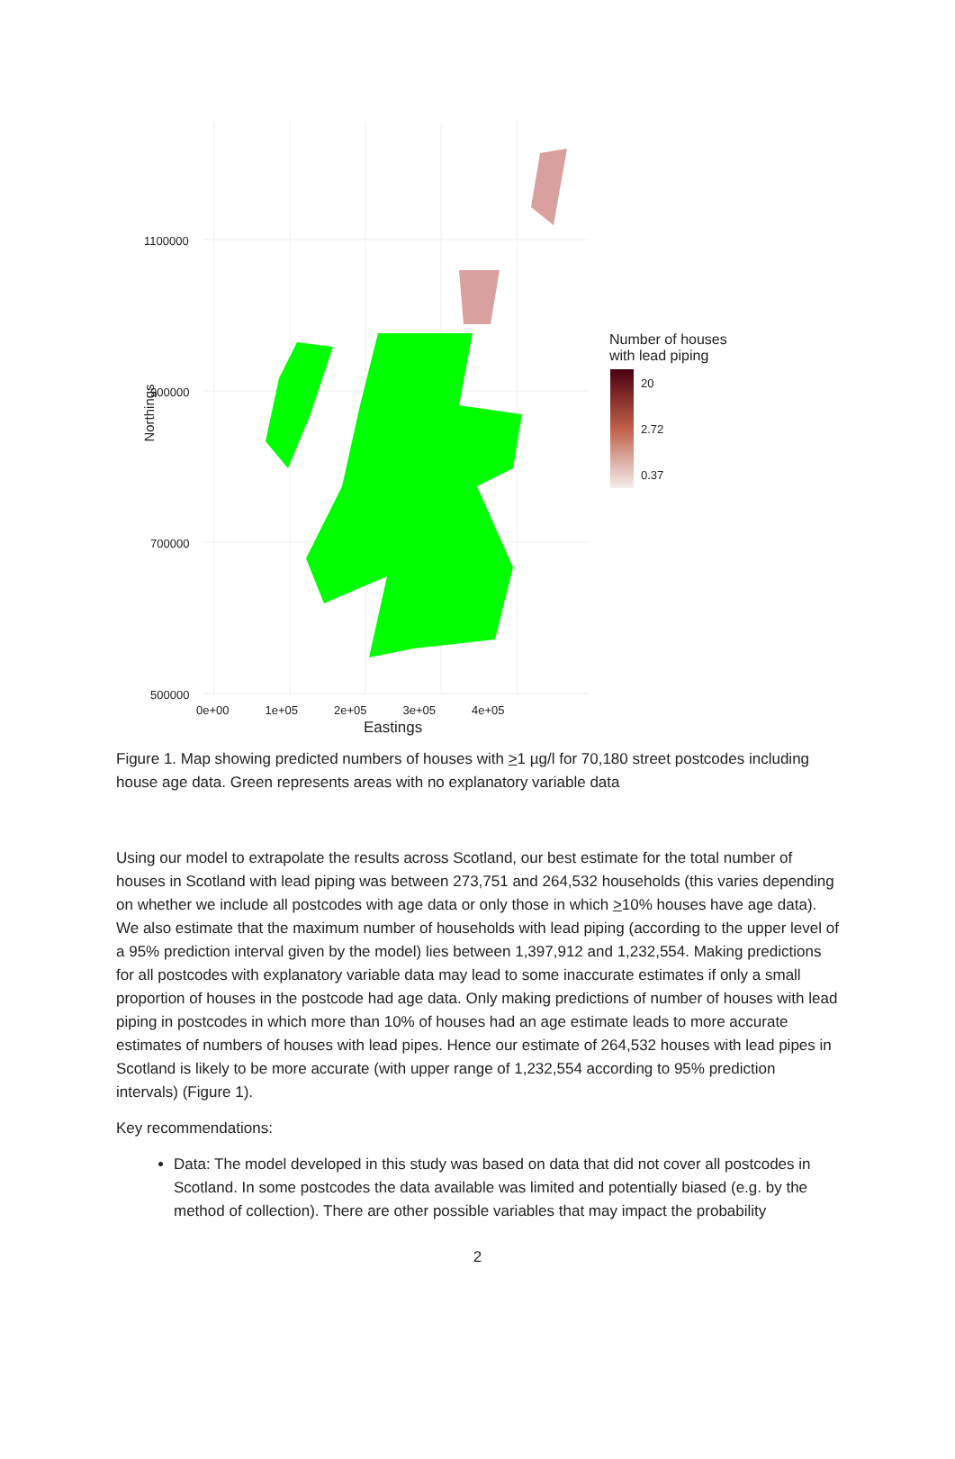1100000
900000
700000
500000
Northings
0e+00 1e+05 2e+05 3e+05 4e+05
Eastings
Number of houses
with lead piping
20
2.72
0.37
Figure 1. Map showing predicted numbers of houses with >1 µg/l for 70,180 street postcodes including house age data. Green represents areas with no explanatory variable data
Using our model to extrapolate the results across Scotland, our best estimate for the total number of houses in Scotland with lead piping was between 273,751 and 264,532 households (this varies depending on whether we include all postcodes with age data or only those in which >10% houses have age data). We also estimate that the maximum number of households with lead piping (according to the upper level of a 95% prediction interval given by the model) lies between 1,397,912 and 1,232,554. Making predictions for all postcodes with explanatory variable data may lead to some inaccurate estimates if only a small proportion of houses in the postcode had age data. Only making predictions of number of houses with lead piping in postcodes in which more than 10% of houses had an age estimate leads to more accurate estimates of numbers of houses with lead pipes. Hence our estimate of 264,532 houses with lead pipes in Scotland is likely to be more accurate (with upper range of 1,232,554 according to 95% prediction intervals) (Figure 1).
Key recommendations:
Data: The model developed in this study was based on data that did not cover all postcodes in Scotland. In some postcodes the data available was limited and potentially biased (e.g. by the method of collection). There are other possible variables that may impact the probability
2